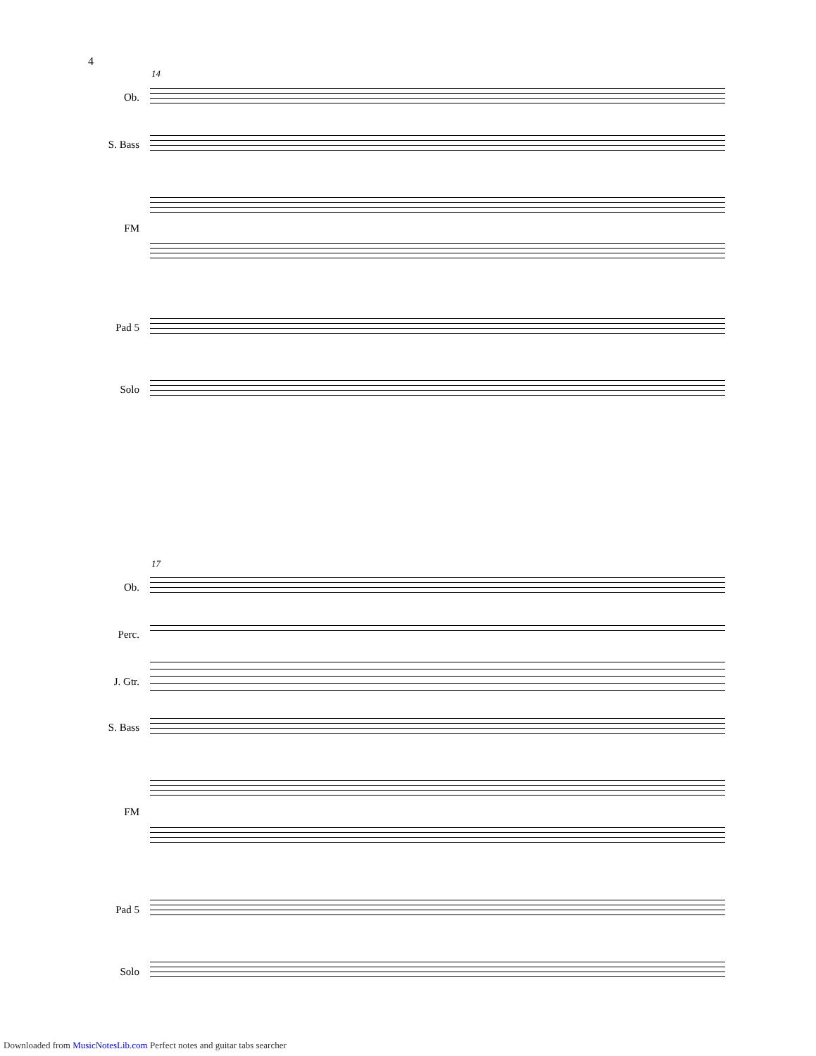4
14
Ob.
S. Bass
FM
Pad 5
Solo
17
Ob.
Perc.
J. Gtr.
S. Bass
FM
Pad 5
Solo
Downloaded from MusicNotesLib.com Perfect notes and guitar tabs searcher